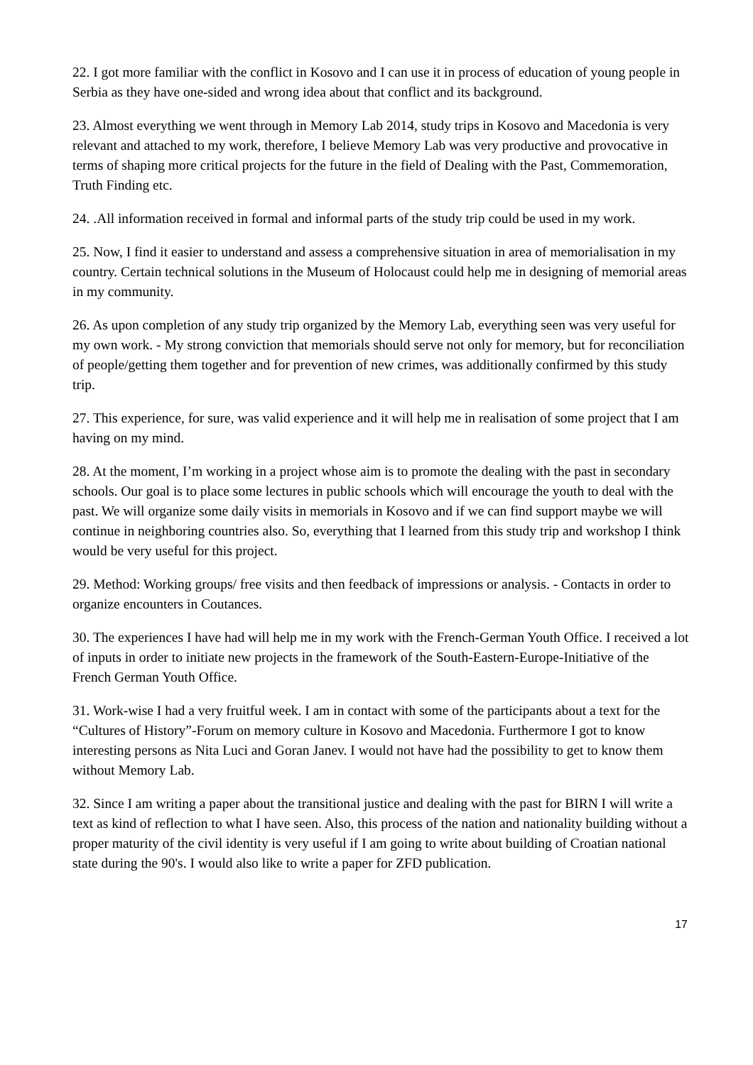22. I got more familiar with the conflict in Kosovo and I can use it in process of education of young people in Serbia as they have one-sided and wrong idea about that conflict and its background.
23. Almost everything we went through in Memory Lab 2014, study trips in Kosovo and Macedonia is very relevant and attached to my work, therefore, I believe Memory Lab was very productive and provocative in terms of shaping more critical projects for the future in the field of Dealing with the Past, Commemoration, Truth Finding etc.
24. .All information received in formal and informal parts of the study trip could be used in my work.
25. Now, I find it easier to understand and assess a comprehensive situation in area of memorialisation in my country. Certain technical solutions in the Museum of Holocaust could help me in designing of memorial areas in my community.
26. As upon completion of any study trip organized by the Memory Lab, everything seen was very useful for my own work. - My strong conviction that memorials should serve not only for memory, but for reconciliation of people/getting them together and for prevention of new crimes, was additionally confirmed by this study trip.
27. This experience, for sure, was valid experience and it will help me in realisation of some project that I am having on my mind.
28. At the moment, I’m working in a project whose aim is to promote the dealing with the past in secondary schools. Our goal is to place some lectures in public schools which will encourage the youth to deal with the past. We will organize some daily visits in memorials in Kosovo and if we can find support maybe we will continue in neighboring countries also. So, everything that I learned from this study trip and workshop I think would be very useful for this project.
29. Method: Working groups/ free visits and then feedback of impressions or analysis. - Contacts in order to organize encounters in Coutances.
30. The experiences I have had will help me in my work with the French-German Youth Office. I received a lot of inputs in order to initiate new projects in the framework of the South-Eastern-Europe-Initiative of the French German Youth Office.
31. Work-wise I had a very fruitful week. I am in contact with some of the participants about a text for the “Cultures of History”-Forum on memory culture in Kosovo and Macedonia. Furthermore I got to know interesting persons as Nita Luci and Goran Janev. I would not have had the possibility to get to know them without Memory Lab.
32. Since I am writing a paper about the transitional justice and dealing with the past for BIRN I will write a text as kind of reflection to what I have seen. Also, this process of the nation and nationality building without a proper maturity of the civil identity is very useful if I am going to write about building of Croatian national state during the 90's. I would also like to write a paper for ZFD publication.
17